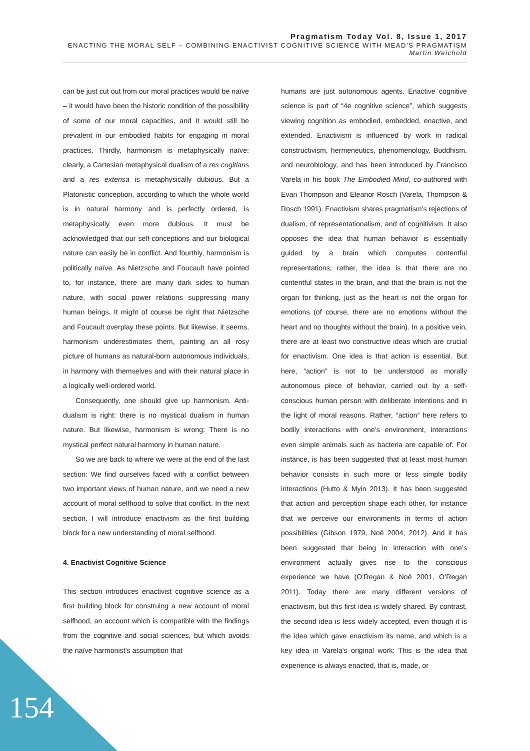Pragmatism Today Vol. 8, Issue 1, 2017
ENACTING THE MORAL SELF – COMBINING ENACTIVIST COGNITIVE SCIENCE WITH MEAD’S PRAGMATISM
Martin Weichold
can be just cut out from our moral practices would be naïve – it would have been the historic condition of the possibility of some of our moral capacities, and it would still be prevalent in our embodied habits for engaging in moral practices. Thirdly, harmonism is metaphysically naïve: clearly, a Cartesian metaphysical dualism of a res cogitians and a res extensa is metaphysically dubious. But a Platonistic conception, according to which the whole world is in natural harmony and is perfectly ordered, is metaphysically even more dubious. It must be acknowledged that our self-conceptions and our biological nature can easily be in conflict. And fourthly, harmonism is politically naïve. As Nietzsche and Foucault have pointed to, for instance, there are many dark sides to human nature, with social power relations suppressing many human beings. It might of course be right that Nietzsche and Foucault overplay these points. But likewise, it seems, harmonism underestimates them, painting an all rosy picture of humans as natural-born autonomous individuals, in harmony with themselves and with their natural place in a logically well-ordered world.
Consequently, one should give up harmonism. Anti-dualism is right: there is no mystical dualism in human nature. But likewise, harmonism is wrong: There is no mystical perfect natural harmony in human nature.
So we are back to where we were at the end of the last section: We find ourselves faced with a conflict between two important views of human nature, and we need a new account of moral selfhood to solve that conflict. In the next section, I will introduce enactivism as the first building block for a new understanding of moral selfhood.
4. Enactivist Cognitive Science
This section introduces enactivist cognitive science as a first building block for construing a new account of moral selfhood, an account which is compatible with the findings from the cognitive and social sciences, but which avoids the naïve harmonist’s assumption that
humans are just autonomous agents. Enactive cognitive science is part of “4e cognitive science”, which suggests viewing cognition as embodied, embedded, enactive, and extended. Enactivism is influenced by work in radical constructivism, hermeneutics, phenomenology, Buddhism, and neurobiology, and has been introduced by Francisco Varela in his book The Embodied Mind, co-authored with Evan Thompson and Eleanor Rosch (Varela, Thompson & Rosch 1991). Enactivism shares pragmatism’s rejections of dualism, of representationalism, and of cognitivism. It also opposes the idea that human behavior is essentially guided by a brain which computes contentful representations; rather, the idea is that there are no contentful states in the brain, and that the brain is not the organ for thinking, just as the heart is not the organ for emotions (of course, there are no emotions without the heart and no thoughts without the brain). In a positive vein, there are at least two constructive ideas which are crucial for enactivism. One idea is that action is essential. But here, “action” is not to be understood as morally autonomous piece of behavior, carried out by a self-conscious human person with deliberate intentions and in the light of moral reasons. Rather, “action” here refers to bodily interactions with one’s environment, interactions even simple animals such as bacteria are capable of. For instance, is has been suggested that at least most human behavior consists in such more or less simple bodily interactions (Hutto & Myin 2013). It has been suggested that action and perception shape each other, for instance that we perceive our environments in terms of action possibilities (Gibson 1979, Noë 2004, 2012). And it has been suggested that being in interaction with one’s environment actually gives rise to the conscious experience we have (O’Regan & Noë 2001, O’Regan 2011). Today there are many different versions of enactivism, but this first idea is widely shared. By contrast, the second idea is less widely accepted, even though it is the idea which gave enactivism its name, and which is a key idea in Varela’s original work: This is the idea that experience is always enacted, that is, made, or
154